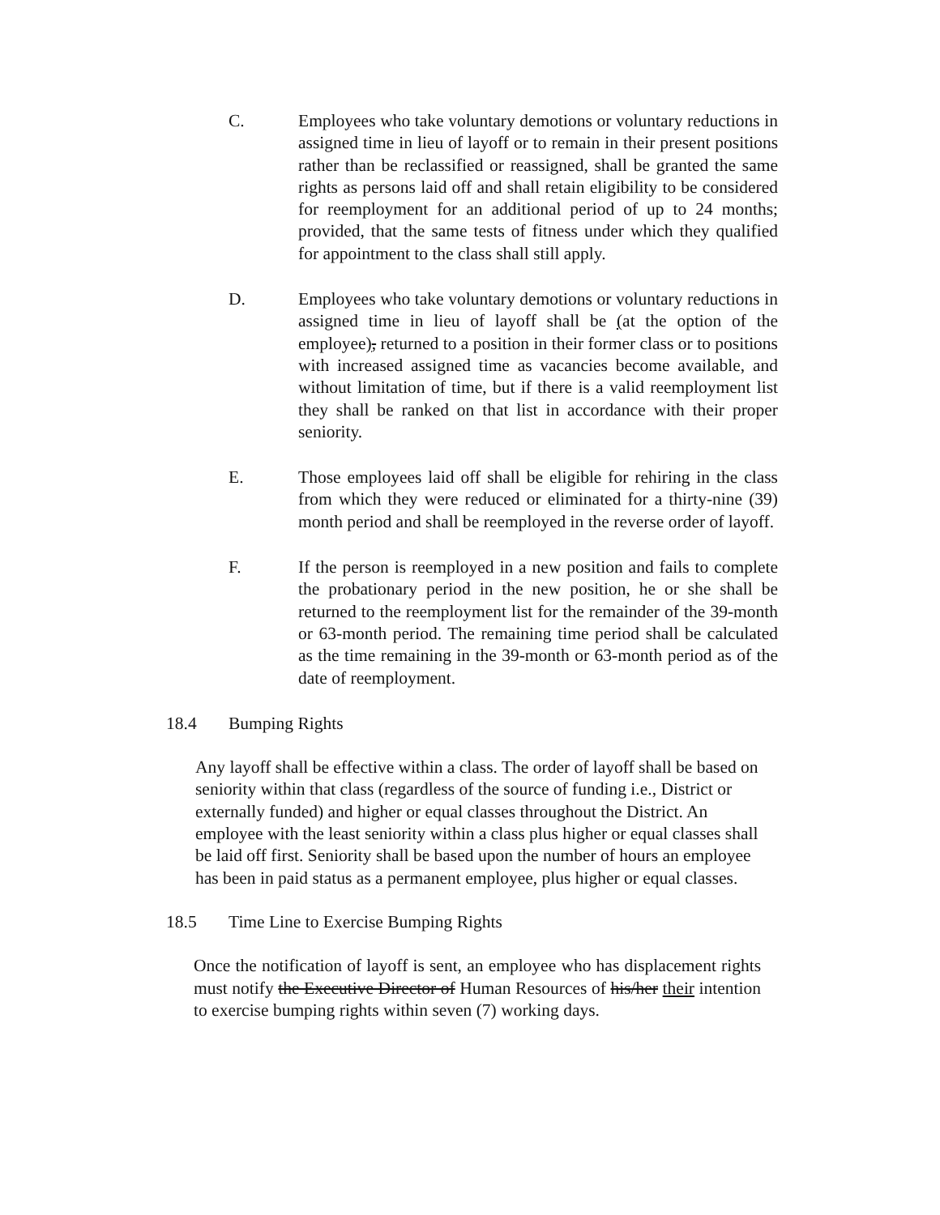C. Employees who take voluntary demotions or voluntary reductions in assigned time in lieu of layoff or to remain in their present positions rather than be reclassified or reassigned, shall be granted the same rights as persons laid off and shall retain eligibility to be considered for reemployment for an additional period of up to 24 months; provided, that the same tests of fitness under which they qualified for appointment to the class shall still apply.
D. Employees who take voluntary demotions or voluntary reductions in assigned time in lieu of layoff shall be (at the option of the employee), returned to a position in their former class or to positions with increased assigned time as vacancies become available, and without limitation of time, but if there is a valid reemployment list they shall be ranked on that list in accordance with their proper seniority.
E. Those employees laid off shall be eligible for rehiring in the class from which they were reduced or eliminated for a thirty-nine (39) month period and shall be reemployed in the reverse order of layoff.
F. If the person is reemployed in a new position and fails to complete the probationary period in the new position, he or she shall be returned to the reemployment list for the remainder of the 39-month or 63-month period. The remaining time period shall be calculated as the time remaining in the 39-month or 63-month period as of the date of reemployment.
18.4 Bumping Rights
Any layoff shall be effective within a class. The order of layoff shall be based on seniority within that class (regardless of the source of funding i.e., District or externally funded) and higher or equal classes throughout the District. An employee with the least seniority within a class plus higher or equal classes shall be laid off first. Seniority shall be based upon the number of hours an employee has been in paid status as a permanent employee, plus higher or equal classes.
18.5 Time Line to Exercise Bumping Rights
Once the notification of layoff is sent, an employee who has displacement rights must notify the Executive Director of Human Resources of his/her their intention to exercise bumping rights within seven (7) working days.